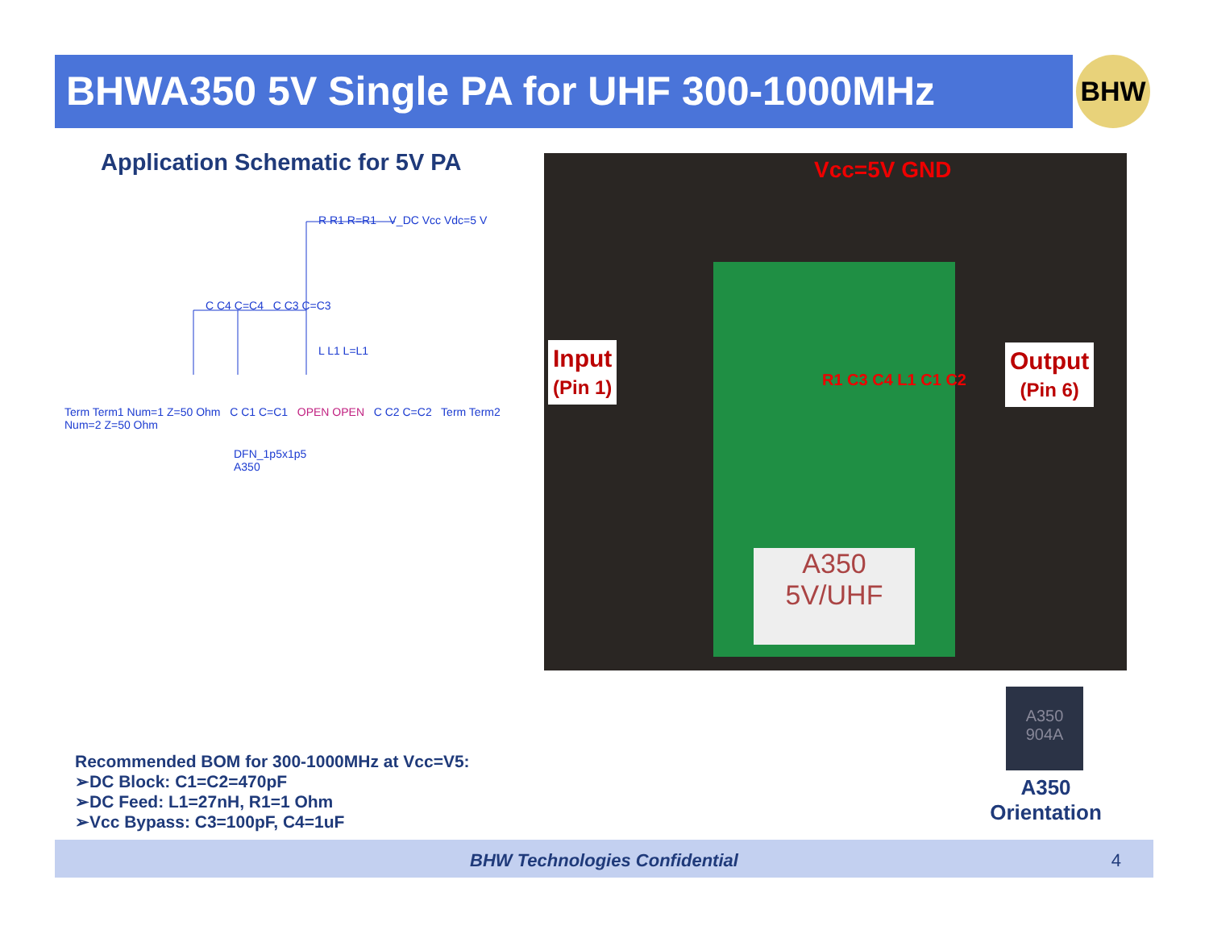BHWA350 5V Single PA for UHF 300-1000MHz BHW
Application Schematic for 5V PA
R R1 R=R1 V_DC Vcc Vdc=5 V
C C4 C=C4 C C3 C=C3
L L1 L=L1
Term Term1 Num=1 Z=50 Ohm C C1 C=C1 OPEN OPEN C C2 C=C2 Term Term2 Num=2 Z=50 Ohm
DFN_1p5x1p5
A350
Vcc=5V GND
R1 C3 C4 L1 C1 C2
A350
5V/UHF
Input
(Pin 1)
Output
(Pin 6)
A350
904A
A350
Orientation
Recommended BOM for 300-1000MHz at Vcc=V5:
➢DC Block: C1=C2=470pF
➢DC Feed: L1=27nH, R1=1 Ohm
➢Vcc Bypass: C3=100pF, C4=1uF
BHW Technologies Confidential 4